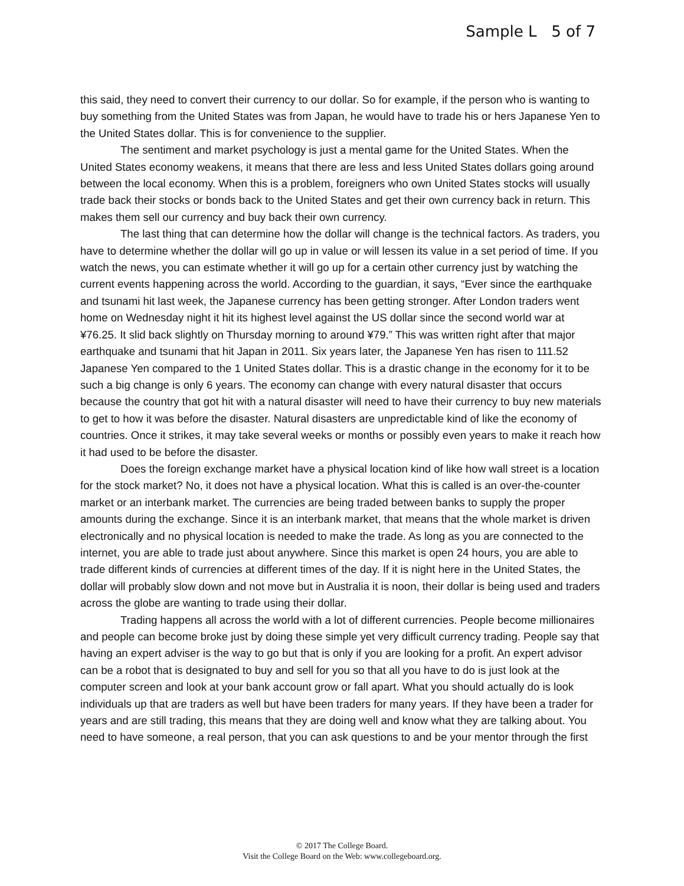Sample L 5 of 7
this said, they need to convert their currency to our dollar. So for example, if the person who is wanting to buy something from the United States was from Japan, he would have to trade his or hers Japanese Yen to the United States dollar. This is for convenience to the supplier.
The sentiment and market psychology is just a mental game for the United States. When the United States economy weakens, it means that there are less and less United States dollars going around between the local economy. When this is a problem, foreigners who own United States stocks will usually trade back their stocks or bonds back to the United States and get their own currency back in return. This makes them sell our currency and buy back their own currency.
The last thing that can determine how the dollar will change is the technical factors. As traders, you have to determine whether the dollar will go up in value or will lessen its value in a set period of time. If you watch the news, you can estimate whether it will go up for a certain other currency just by watching the current events happening across the world. According to the guardian, it says, “Ever since the earthquake and tsunami hit last week, the Japanese currency has been getting stronger. After London traders went home on Wednesday night it hit its highest level against the US dollar since the second world war at ¥76.25. It slid back slightly on Thursday morning to around ¥79.” This was written right after that major earthquake and tsunami that hit Japan in 2011. Six years later, the Japanese Yen has risen to 111.52 Japanese Yen compared to the 1 United States dollar. This is a drastic change in the economy for it to be such a big change is only 6 years. The economy can change with every natural disaster that occurs because the country that got hit with a natural disaster will need to have their currency to buy new materials to get to how it was before the disaster. Natural disasters are unpredictable kind of like the economy of countries. Once it strikes, it may take several weeks or months or possibly even years to make it reach how it had used to be before the disaster.
Does the foreign exchange market have a physical location kind of like how wall street is a location for the stock market? No, it does not have a physical location. What this is called is an over-the-counter market or an interbank market. The currencies are being traded between banks to supply the proper amounts during the exchange. Since it is an interbank market, that means that the whole market is driven electronically and no physical location is needed to make the trade. As long as you are connected to the internet, you are able to trade just about anywhere. Since this market is open 24 hours, you are able to trade different kinds of currencies at different times of the day. If it is night here in the United States, the dollar will probably slow down and not move but in Australia it is noon, their dollar is being used and traders across the globe are wanting to trade using their dollar.
Trading happens all across the world with a lot of different currencies. People become millionaires and people can become broke just by doing these simple yet very difficult currency trading. People say that having an expert adviser is the way to go but that is only if you are looking for a profit. An expert advisor can be a robot that is designated to buy and sell for you so that all you have to do is just look at the computer screen and look at your bank account grow or fall apart. What you should actually do is look individuals up that are traders as well but have been traders for many years. If they have been a trader for years and are still trading, this means that they are doing well and know what they are talking about. You need to have someone, a real person, that you can ask questions to and be your mentor through the first
© 2017 The College Board.
Visit the College Board on the Web: www.collegeboard.org.